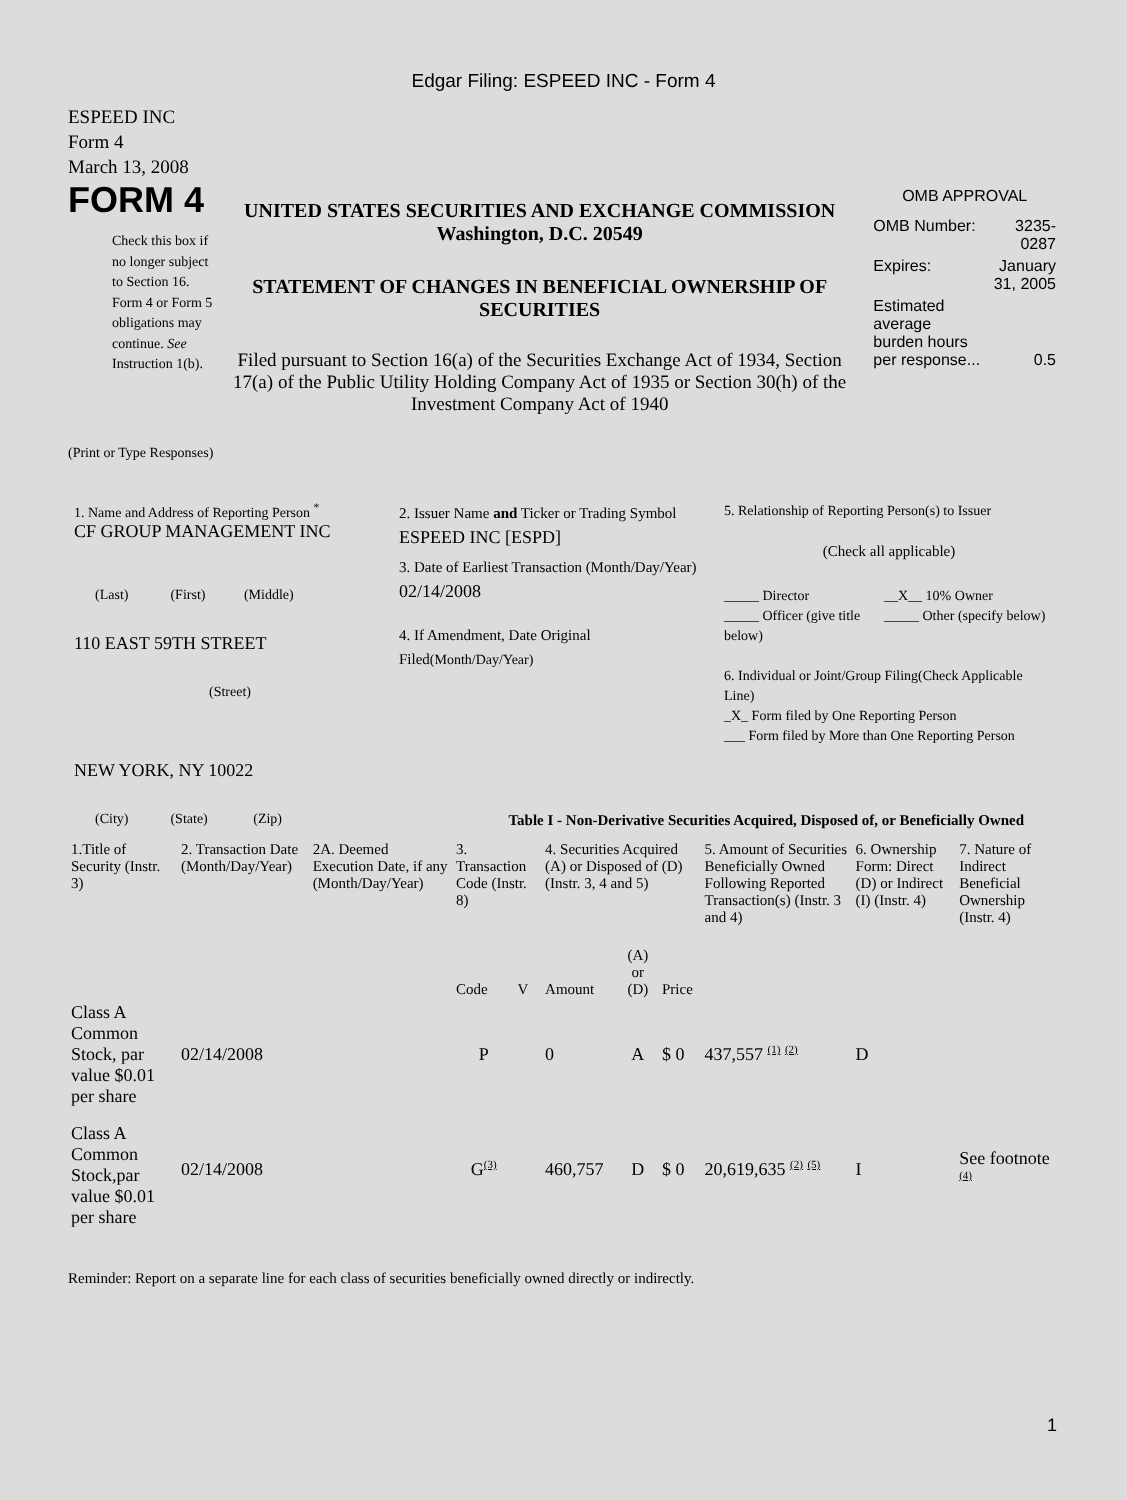Edgar Filing: ESPEED INC - Form 4
ESPEED INC
Form 4
March 13, 2008
FORM 4
Check this box if no longer subject to Section 16. Form 4 or Form 5 obligations may continue. See Instruction 1(b).
UNITED STATES SECURITIES AND EXCHANGE COMMISSION
Washington, D.C. 20549
STATEMENT OF CHANGES IN BENEFICIAL OWNERSHIP OF SECURITIES
Filed pursuant to Section 16(a) of the Securities Exchange Act of 1934, Section 17(a) of the Public Utility Holding Company Act of 1935 or Section 30(h) of the Investment Company Act of 1940
OMB APPROVAL
| OMB Number: | 3235-0287 |
| Expires: | January 31, 2005 |
| Estimated average burden hours per response... | 0.5 |
(Print or Type Responses)
1. Name and Address of Reporting Person <sup>*</sup>
CF GROUP MANAGEMENT INC
(Last) (First) (Middle)
110 EAST 59TH STREET
(Street)
NEW YORK, NY 10022
(City) (State) (Zip)
2. Issuer Name and Ticker or Trading Symbol
ESPEED INC [ESPD]
3. Date of Earliest Transaction (Month/Day/Year)
02/14/2008
4. If Amendment, Date Original Filed(Month/Day/Year)
5. Relationship of Reporting Person(s) to Issuer
(Check all applicable)
_____ Director
_____ Officer (give title below)
__X__ 10% Owner
_____ Other (specify below)
6. Individual or Joint/Group Filing(Check Applicable Line)
_X_ Form filed by One Reporting Person
___ Form filed by More than One Reporting Person
Table I - Non-Derivative Securities Acquired, Disposed of, or Beneficially Owned
| 1.Title of Security (Instr. 3) | 2. Transaction Date (Month/Day/Year) | 2A. Deemed Execution Date, if any (Month/Day/Year) | 3. Transaction Code (Instr. 8) | | 4. Securities Acquired (A) or Disposed of (D) (Instr. 3, 4 and 5) | | | 5. Amount of Securities Beneficially Owned Following Reported Transaction(s) (Instr. 3 and 4) | 6. Ownership Form: Direct (D) or Indirect (I) (Instr. 4) | 7. Nature of Indirect Beneficial Ownership (Instr. 4) |
| --- | --- | --- | --- | --- | --- | --- | --- | --- | --- | --- |
| | | | Code | V | Amount | (A) or (D) | Price | | | |
| Class A Common Stock, par value $0.01 per share | 02/14/2008 | | P | | 0 | A | $ 0 | 437,557 (1) (2) | D | |
| Class A Common Stock,par value $0.01 per share | 02/14/2008 | | G (3) | | 460,757 | D | $ 0 | 20,619,635 (2) (5) | I | See footnote (4) |
Reminder: Report on a separate line for each class of securities beneficially owned directly or indirectly.
1